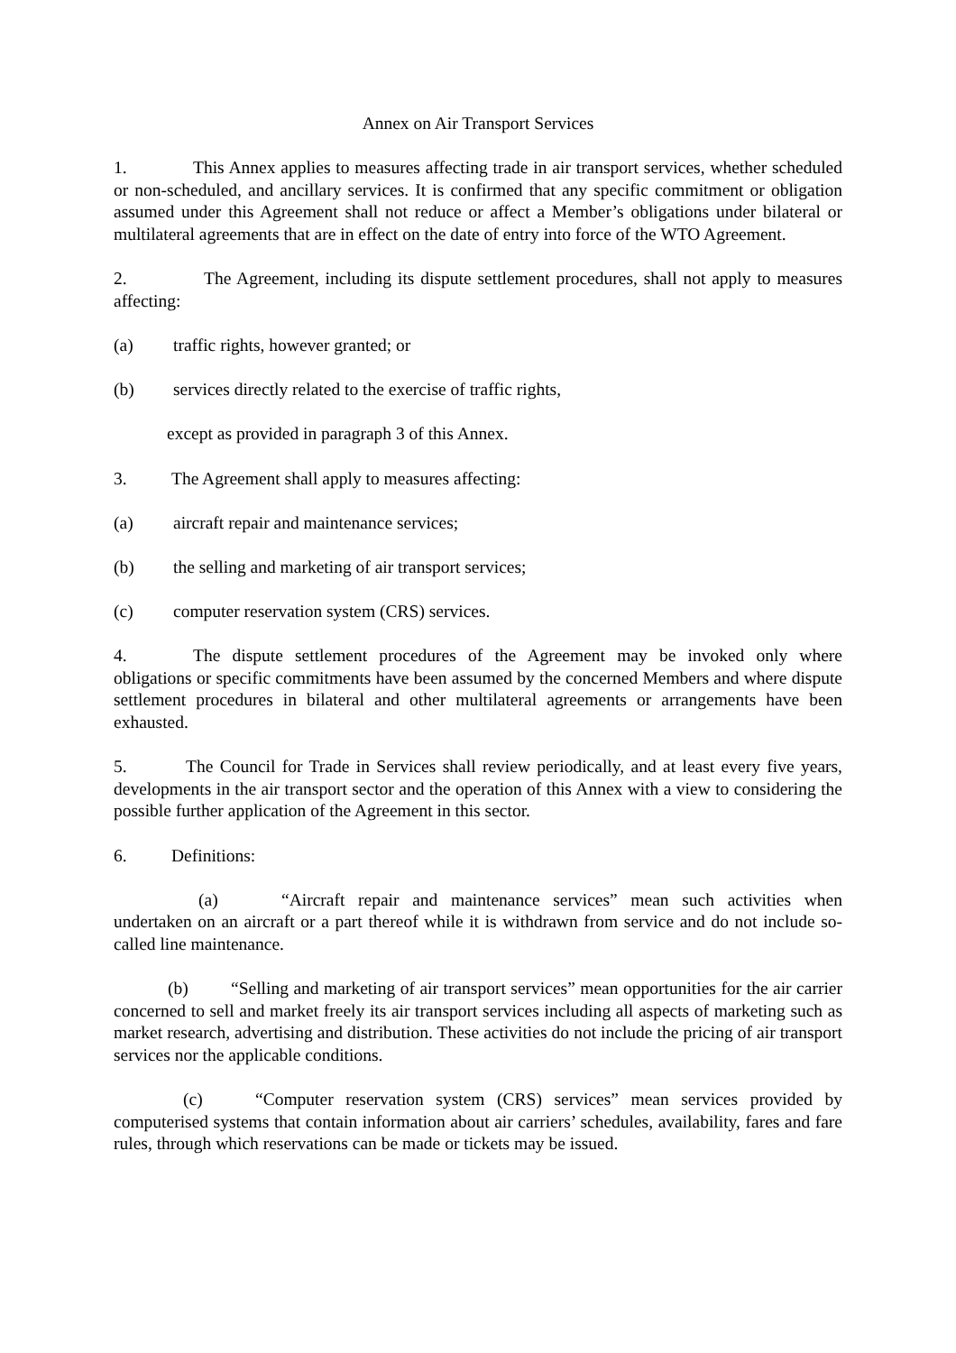Annex on Air Transport Services
1. This Annex applies to measures affecting trade in air transport services, whether scheduled or non-scheduled, and ancillary services. It is confirmed that any specific commitment or obligation assumed under this Agreement shall not reduce or affect a Member’s obligations under bilateral or multilateral agreements that are in effect on the date of entry into force of the WTO Agreement.
2. The Agreement, including its dispute settlement procedures, shall not apply to measures affecting:
(a) traffic rights, however granted; or
(b) services directly related to the exercise of traffic rights,
except as provided in paragraph 3 of this Annex.
3. The Agreement shall apply to measures affecting:
(a) aircraft repair and maintenance services;
(b) the selling and marketing of air transport services;
(c) computer reservation system (CRS) services.
4. The dispute settlement procedures of the Agreement may be invoked only where obligations or specific commitments have been assumed by the concerned Members and where dispute settlement procedures in bilateral and other multilateral agreements or arrangements have been exhausted.
5. The Council for Trade in Services shall review periodically, and at least every five years, developments in the air transport sector and the operation of this Annex with a view to considering the possible further application of the Agreement in this sector.
6. Definitions:
(a) “Aircraft repair and maintenance services” mean such activities when undertaken on an aircraft or a part thereof while it is withdrawn from service and do not include so-called line maintenance.
(b) “Selling and marketing of air transport services” mean opportunities for the air carrier concerned to sell and market freely its air transport services including all aspects of marketing such as market research, advertising and distribution. These activities do not include the pricing of air transport services nor the applicable conditions.
(c) “Computer reservation system (CRS) services” mean services provided by computerised systems that contain information about air carriers’ schedules, availability, fares and fare rules, through which reservations can be made or tickets may be issued.